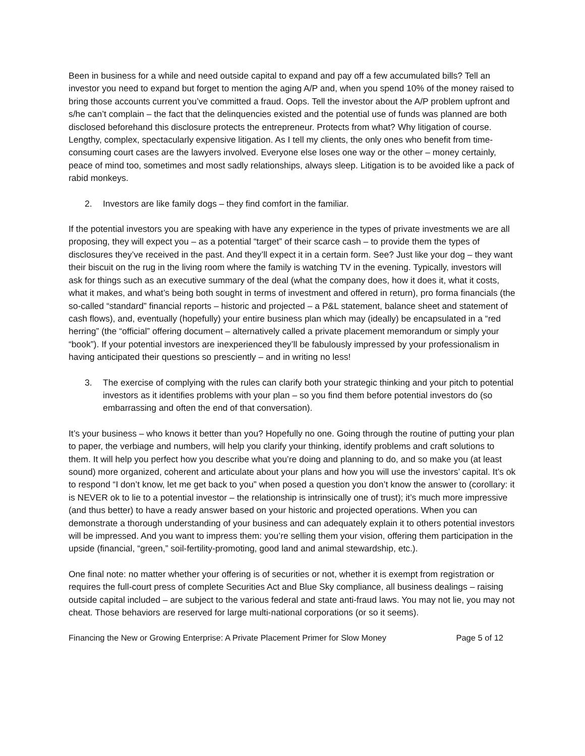Been in business for a while and need outside capital to expand and pay off a few accumulated bills? Tell an investor you need to expand but forget to mention the aging A/P and, when you spend 10% of the money raised to bring those accounts current you’ve committed a fraud. Oops. Tell the investor about the A/P problem upfront and s/he can’t complain – the fact that the delinquencies existed and the potential use of funds was planned are both disclosed beforehand this disclosure protects the entrepreneur. Protects from what? Why litigation of course. Lengthy, complex, spectacularly expensive litigation. As I tell my clients, the only ones who benefit from time-consuming court cases are the lawyers involved. Everyone else loses one way or the other – money certainly, peace of mind too, sometimes and most sadly relationships, always sleep. Litigation is to be avoided like a pack of rabid monkeys.
2. Investors are like family dogs – they find comfort in the familiar.
If the potential investors you are speaking with have any experience in the types of private investments we are all proposing, they will expect you – as a potential “target” of their scarce cash – to provide them the types of disclosures they’ve received in the past. And they’ll expect it in a certain form. See? Just like your dog – they want their biscuit on the rug in the living room where the family is watching TV in the evening. Typically, investors will ask for things such as an executive summary of the deal (what the company does, how it does it, what it costs, what it makes, and what’s being both sought in terms of investment and offered in return), pro forma financials (the so-called “standard” financial reports – historic and projected – a P&L statement, balance sheet and statement of cash flows), and, eventually (hopefully) your entire business plan which may (ideally) be encapsulated in a “red herring” (the “official” offering document – alternatively called a private placement memorandum or simply your “book”). If your potential investors are inexperienced they’ll be fabulously impressed by your professionalism in having anticipated their questions so presciently – and in writing no less!
3. The exercise of complying with the rules can clarify both your strategic thinking and your pitch to potential investors as it identifies problems with your plan – so you find them before potential investors do (so embarrassing and often the end of that conversation).
It’s your business – who knows it better than you? Hopefully no one. Going through the routine of putting your plan to paper, the verbiage and numbers, will help you clarify your thinking, identify problems and craft solutions to them. It will help you perfect how you describe what you’re doing and planning to do, and so make you (at least sound) more organized, coherent and articulate about your plans and how you will use the investors’ capital. It’s ok to respond “I don’t know, let me get back to you” when posed a question you don’t know the answer to (corollary: it is NEVER ok to lie to a potential investor – the relationship is intrinsically one of trust); it’s much more impressive (and thus better) to have a ready answer based on your historic and projected operations. When you can demonstrate a thorough understanding of your business and can adequately explain it to others potential investors will be impressed. And you want to impress them: you’re selling them your vision, offering them participation in the upside (financial, “green,” soil-fertility-promoting, good land and animal stewardship, etc.).
One final note: no matter whether your offering is of securities or not, whether it is exempt from registration or requires the full-court press of complete Securities Act and Blue Sky compliance, all business dealings – raising outside capital included – are subject to the various federal and state anti-fraud laws. You may not lie, you may not cheat. Those behaviors are reserved for large multi-national corporations (or so it seems).
Financing the New or Growing Enterprise: A Private Placement Primer for Slow Money Page 5 of 12